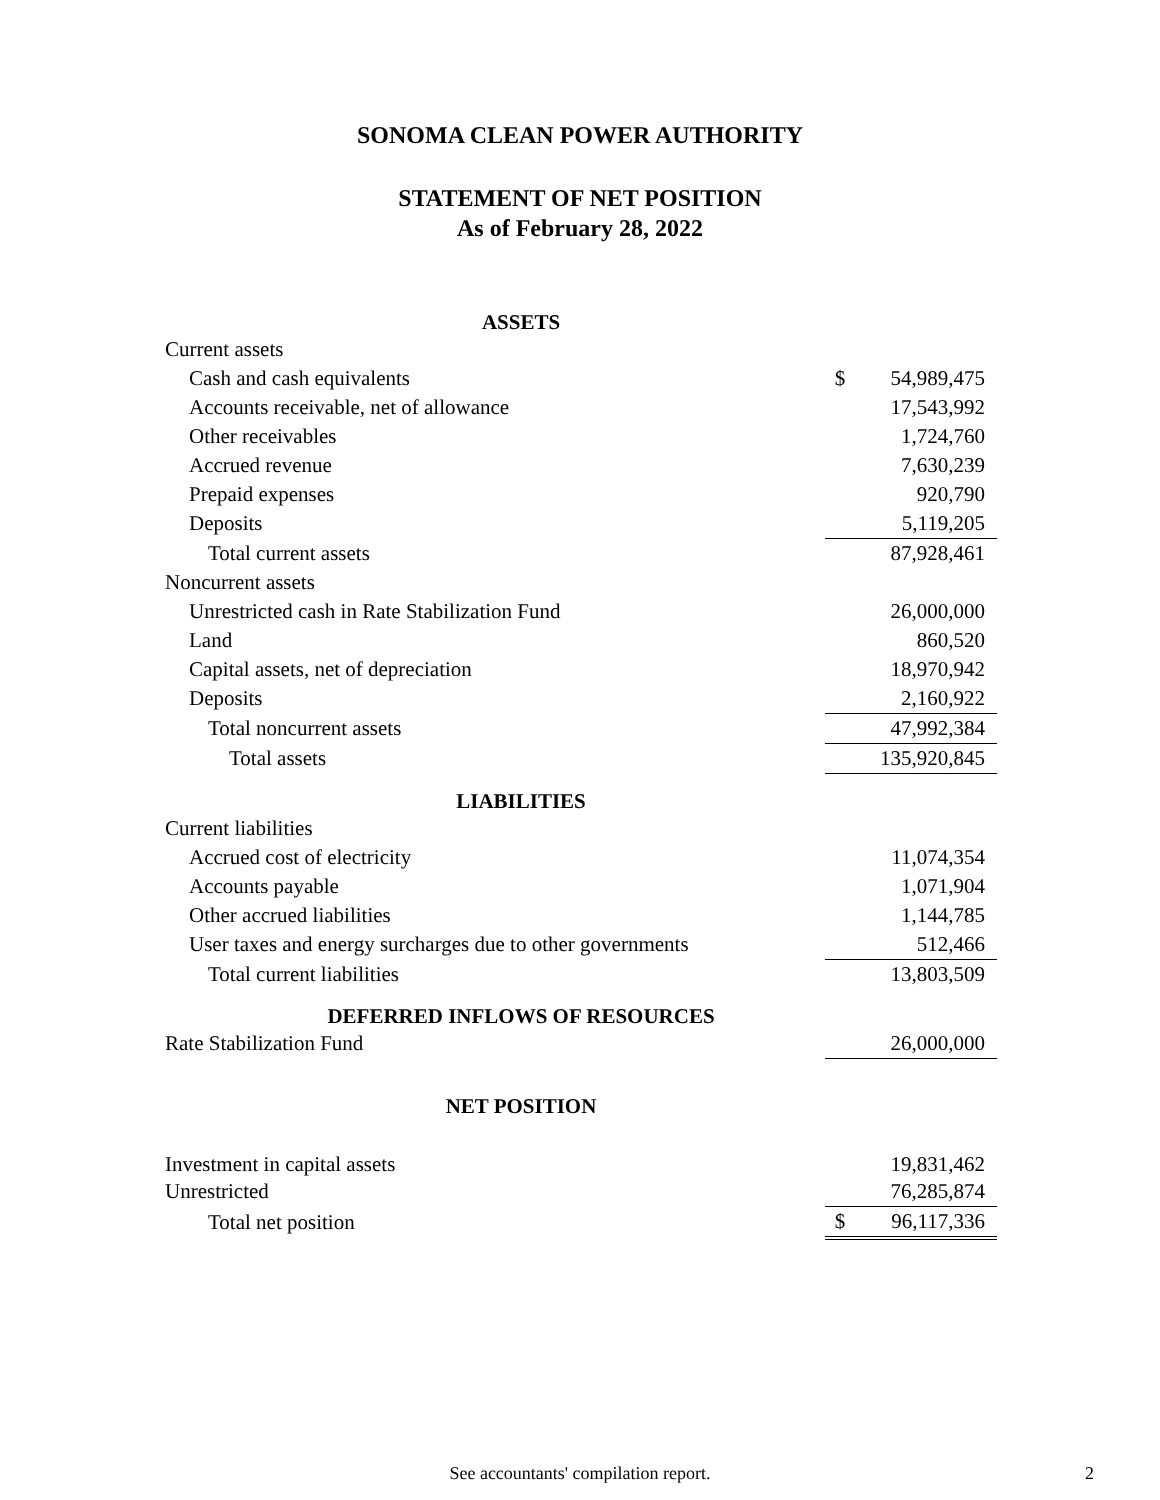SONOMA CLEAN POWER AUTHORITY
STATEMENT OF NET POSITION
As of February 28, 2022
| ASSETS | | |
| Current assets | | |
| Cash and cash equivalents | $ | 54,989,475 |
| Accounts receivable, net of allowance | | 17,543,992 |
| Other receivables | | 1,724,760 |
| Accrued revenue | | 7,630,239 |
| Prepaid expenses | | 920,790 |
| Deposits | | 5,119,205 |
| Total current assets | | 87,928,461 |
| Noncurrent assets | | |
| Unrestricted cash in Rate Stabilization Fund | | 26,000,000 |
| Land | | 860,520 |
| Capital assets, net of depreciation | | 18,970,942 |
| Deposits | | 2,160,922 |
| Total noncurrent assets | | 47,992,384 |
| Total assets | | 135,920,845 |
| LIABILITIES | | |
| Current liabilities | | |
| Accrued cost of electricity | | 11,074,354 |
| Accounts payable | | 1,071,904 |
| Other accrued liabilities | | 1,144,785 |
| User taxes and energy surcharges due to other governments | | 512,466 |
| Total current liabilities | | 13,803,509 |
| DEFERRED INFLOWS OF RESOURCES | | |
| Rate Stabilization Fund | | 26,000,000 |
| NET POSITION | | |
| Investment in capital assets | | 19,831,462 |
| Unrestricted | | 76,285,874 |
| Total net position | $ | 96,117,336 |
See accountants' compilation report. 2